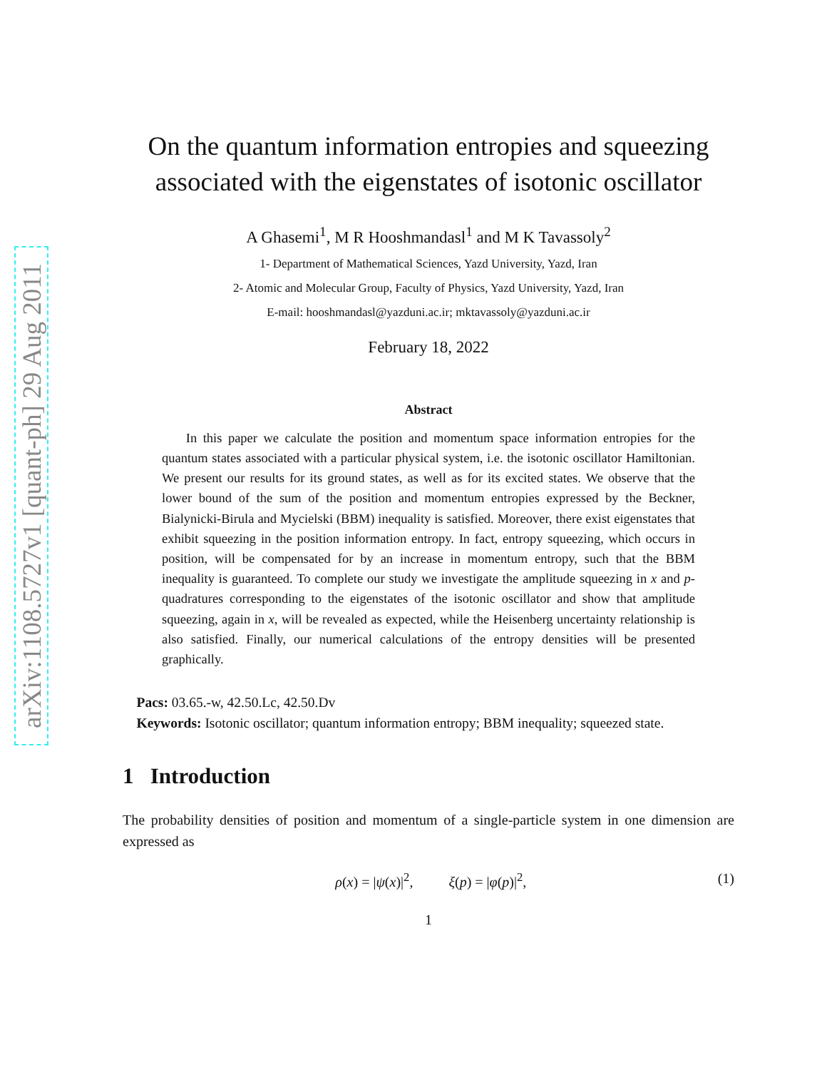arXiv:1108.5727v1 [quant-ph] 29 Aug 2011
On the quantum information entropies and squeezing associated with the eigenstates of isotonic oscillator
A Ghasemi<sup>1</sup>, M R Hooshmandasl<sup>1</sup> and M K Tavassoly<sup>2</sup>
1- Department of Mathematical Sciences, Yazd University, Yazd, Iran
2- Atomic and Molecular Group, Faculty of Physics, Yazd University, Yazd, Iran
E-mail: hooshmandasl@yazduni.ac.ir; mktavassoly@yazduni.ac.ir
February 18, 2022
Abstract
In this paper we calculate the position and momentum space information entropies for the quantum states associated with a particular physical system, i.e. the isotonic oscillator Hamiltonian. We present our results for its ground states, as well as for its excited states. We observe that the lower bound of the sum of the position and momentum entropies expressed by the Beckner, Bialynicki-Birula and Mycielski (BBM) inequality is satisfied. Moreover, there exist eigenstates that exhibit squeezing in the position information entropy. In fact, entropy squeezing, which occurs in position, will be compensated for by an increase in momentum entropy, such that the BBM inequality is guaranteed. To complete our study we investigate the amplitude squeezing in x and p-quadratures corresponding to the eigenstates of the isotonic oscillator and show that amplitude squeezing, again in x, will be revealed as expected, while the Heisenberg uncertainty relationship is also satisfied. Finally, our numerical calculations of the entropy densities will be presented graphically.
Pacs: 03.65.-w, 42.50.Lc, 42.50.Dv
Keywords: Isotonic oscillator; quantum information entropy; BBM inequality; squeezed state.
1 Introduction
The probability densities of position and momentum of a single-particle system in one dimension are expressed as
ρ(x) = |ψ(x)|<sup>2</sup>, ξ(p) = |φ(p)|<sup>2</sup>, (1)
1